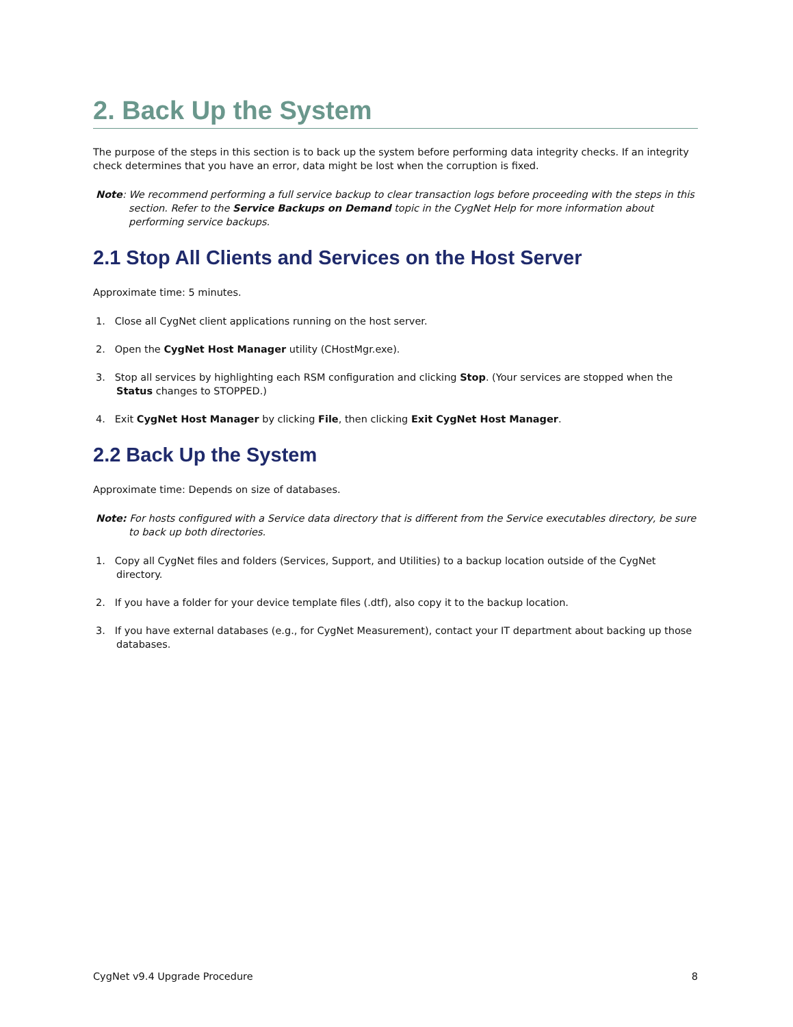2. Back Up the System
The purpose of the steps in this section is to back up the system before performing data integrity checks. If an integrity check determines that you have an error, data might be lost when the corruption is fixed.
Note: We recommend performing a full service backup to clear transaction logs before proceeding with the steps in this section. Refer to the Service Backups on Demand topic in the CygNet Help for more information about performing service backups.
2.1 Stop All Clients and Services on the Host Server
Approximate time: 5 minutes.
1. Close all CygNet client applications running on the host server.
2. Open the CygNet Host Manager utility (CHostMgr.exe).
3. Stop all services by highlighting each RSM configuration and clicking Stop. (Your services are stopped when the Status changes to STOPPED.)
4. Exit CygNet Host Manager by clicking File, then clicking Exit CygNet Host Manager.
2.2 Back Up the System
Approximate time: Depends on size of databases.
Note: For hosts configured with a Service data directory that is different from the Service executables directory, be sure to back up both directories.
1. Copy all CygNet files and folders (Services, Support, and Utilities) to a backup location outside of the CygNet directory.
2. If you have a folder for your device template files (.dtf), also copy it to the backup location.
3. If you have external databases (e.g., for CygNet Measurement), contact your IT department about backing up those databases.
CygNet v9.4 Upgrade Procedure 8